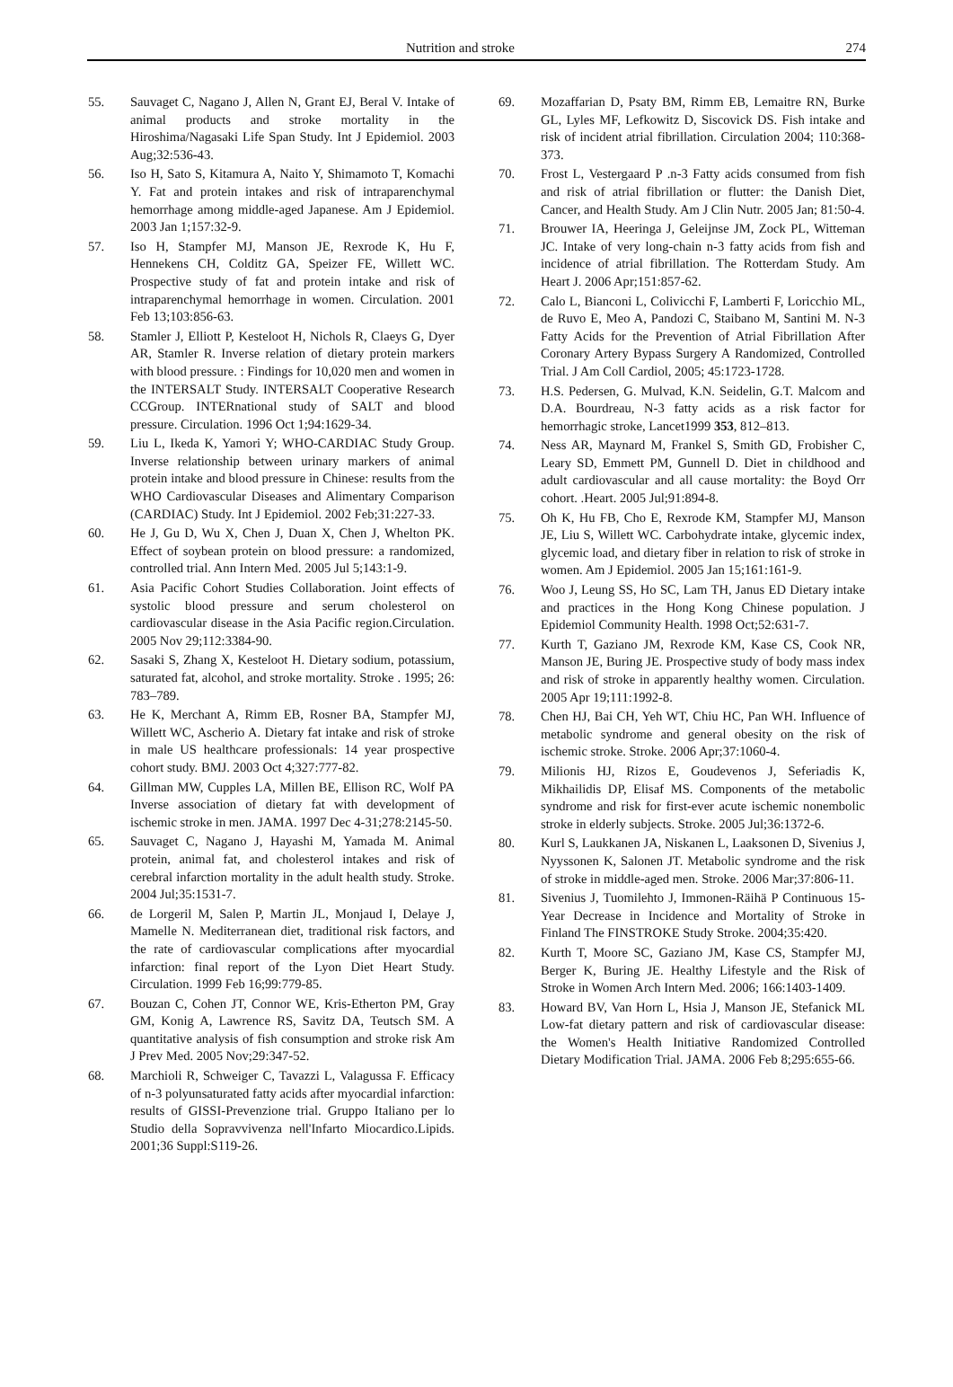Nutrition and stroke 274
55. Sauvaget C, Nagano J, Allen N, Grant EJ, Beral V. Intake of animal products and stroke mortality in the Hiroshima/Nagasaki Life Span Study. Int J Epidemiol. 2003 Aug;32:536-43.
56. Iso H, Sato S, Kitamura A, Naito Y, Shimamoto T, Komachi Y. Fat and protein intakes and risk of intraparenchymal hemorrhage among middle-aged Japanese. Am J Epidemiol. 2003 Jan 1;157:32-9.
57. Iso H, Stampfer MJ, Manson JE, Rexrode K, Hu F, Hennekens CH, Colditz GA, Speizer FE, Willett WC. Prospective study of fat and protein intake and risk of intraparenchymal hemorrhage in women. Circulation. 2001 Feb 13;103:856-63.
58. Stamler J, Elliott P, Kesteloot H, Nichols R, Claeys G, Dyer AR, Stamler R. Inverse relation of dietary protein markers with blood pressure. : Findings for 10,020 men and women in the INTERSALT Study. INTERSALT Cooperative Research CCGroup. INTERnational study of SALT and blood pressure. Circulation. 1996 Oct 1;94:1629-34.
59. Liu L, Ikeda K, Yamori Y; WHO-CARDIAC Study Group. Inverse relationship between urinary markers of animal protein intake and blood pressure in Chinese: results from the WHO Cardiovascular Diseases and Alimentary Comparison (CARDIAC) Study. Int J Epidemiol. 2002 Feb;31:227-33.
60. He J, Gu D, Wu X, Chen J, Duan X, Chen J, Whelton PK. Effect of soybean protein on blood pressure: a randomized, controlled trial. Ann Intern Med. 2005 Jul 5;143:1-9.
61. Asia Pacific Cohort Studies Collaboration. Joint effects of systolic blood pressure and serum cholesterol on cardiovascular disease in the Asia Pacific region.Circulation. 2005 Nov 29;112:3384-90.
62. Sasaki S, Zhang X, Kesteloot H. Dietary sodium, potassium, saturated fat, alcohol, and stroke mortality. Stroke . 1995; 26: 783–789.
63. He K, Merchant A, Rimm EB, Rosner BA, Stampfer MJ, Willett WC, Ascherio A. Dietary fat intake and risk of stroke in male US healthcare professionals: 14 year prospective cohort study. BMJ. 2003 Oct 4;327:777-82.
64. Gillman MW, Cupples LA, Millen BE, Ellison RC, Wolf PA Inverse association of dietary fat with development of ischemic stroke in men. JAMA. 1997 Dec 4-31;278:2145-50.
65. Sauvaget C, Nagano J, Hayashi M, Yamada M. Animal protein, animal fat, and cholesterol intakes and risk of cerebral infarction mortality in the adult health study. Stroke. 2004 Jul;35:1531-7.
66. de Lorgeril M, Salen P, Martin JL, Monjaud I, Delaye J, Mamelle N. Mediterranean diet, traditional risk factors, and the rate of cardiovascular complications after myocardial infarction: final report of the Lyon Diet Heart Study. Circulation. 1999 Feb 16;99:779-85.
67. Bouzan C, Cohen JT, Connor WE, Kris-Etherton PM, Gray GM, Konig A, Lawrence RS, Savitz DA, Teutsch SM. A quantitative analysis of fish consumption and stroke risk Am J Prev Med. 2005 Nov;29:347-52.
68. Marchioli R, Schweiger C, Tavazzi L, Valagussa F. Efficacy of n-3 polyunsaturated fatty acids after myocardial infarction: results of GISSI-Prevenzione trial. Gruppo Italiano per lo Studio della Sopravvivenza nell'Infarto Miocardico.Lipids. 2001;36 Suppl:S119-26.
69. Mozaffarian D, Psaty BM, Rimm EB, Lemaitre RN, Burke GL, Lyles MF, Lefkowitz D, Siscovick DS. Fish intake and risk of incident atrial fibrillation. Circulation 2004; 110:368-373.
70. Frost L, Vestergaard P .n-3 Fatty acids consumed from fish and risk of atrial fibrillation or flutter: the Danish Diet, Cancer, and Health Study. Am J Clin Nutr. 2005 Jan; 81:50-4.
71. Brouwer IA, Heeringa J, Geleijnse JM, Zock PL, Witteman JC. Intake of very long-chain n-3 fatty acids from fish and incidence of atrial fibrillation. The Rotterdam Study. Am Heart J. 2006 Apr;151:857-62.
72. Calo L, Bianconi L, Colivicchi F, Lamberti F, Loricchio ML, de Ruvo E, Meo A, Pandozi C, Staibano M, Santini M. N-3 Fatty Acids for the Prevention of Atrial Fibrillation After Coronary Artery Bypass Surgery A Randomized, Controlled Trial. J Am Coll Cardiol, 2005; 45:1723-1728.
73. H.S. Pedersen, G. Mulvad, K.N. Seidelin, G.T. Malcom and D.A. Bourdreau, N-3 fatty acids as a risk factor for hemorrhagic stroke, Lancet1999 353, 812–813.
74. Ness AR, Maynard M, Frankel S, Smith GD, Frobisher C, Leary SD, Emmett PM, Gunnell D. Diet in childhood and adult cardiovascular and all cause mortality: the Boyd Orr cohort. .Heart. 2005 Jul;91:894-8.
75. Oh K, Hu FB, Cho E, Rexrode KM, Stampfer MJ, Manson JE, Liu S, Willett WC. Carbohydrate intake, glycemic index, glycemic load, and dietary fiber in relation to risk of stroke in women. Am J Epidemiol. 2005 Jan 15;161:161-9.
76. Woo J, Leung SS, Ho SC, Lam TH, Janus ED Dietary intake and practices in the Hong Kong Chinese population. J Epidemiol Community Health. 1998 Oct;52:631-7.
77. Kurth T, Gaziano JM, Rexrode KM, Kase CS, Cook NR, Manson JE, Buring JE. Prospective study of body mass index and risk of stroke in apparently healthy women. Circulation. 2005 Apr 19;111:1992-8.
78. Chen HJ, Bai CH, Yeh WT, Chiu HC, Pan WH. Influence of metabolic syndrome and general obesity on the risk of ischemic stroke. Stroke. 2006 Apr;37:1060-4.
79. Milionis HJ, Rizos E, Goudevenos J, Seferiadis K, Mikhailidis DP, Elisaf MS. Components of the metabolic syndrome and risk for first-ever acute ischemic nonembolic stroke in elderly subjects. Stroke. 2005 Jul;36:1372-6.
80. Kurl S, Laukkanen JA, Niskanen L, Laaksonen D, Sivenius J, Nyyssonen K, Salonen JT. Metabolic syndrome and the risk of stroke in middle-aged men. Stroke. 2006 Mar;37:806-11.
81. Sivenius J, Tuomilehto J, Immonen-Räihä P Continuous 15-Year Decrease in Incidence and Mortality of Stroke in Finland The FINSTROKE Study Stroke. 2004;35:420.
82. Kurth T, Moore SC, Gaziano JM, Kase CS, Stampfer MJ, Berger K, Buring JE. Healthy Lifestyle and the Risk of Stroke in Women Arch Intern Med. 2006; 166:1403-1409.
83. Howard BV, Van Horn L, Hsia J, Manson JE, Stefanick ML Low-fat dietary pattern and risk of cardiovascular disease: the Women's Health Initiative Randomized Controlled Dietary Modification Trial. JAMA. 2006 Feb 8;295:655-66.